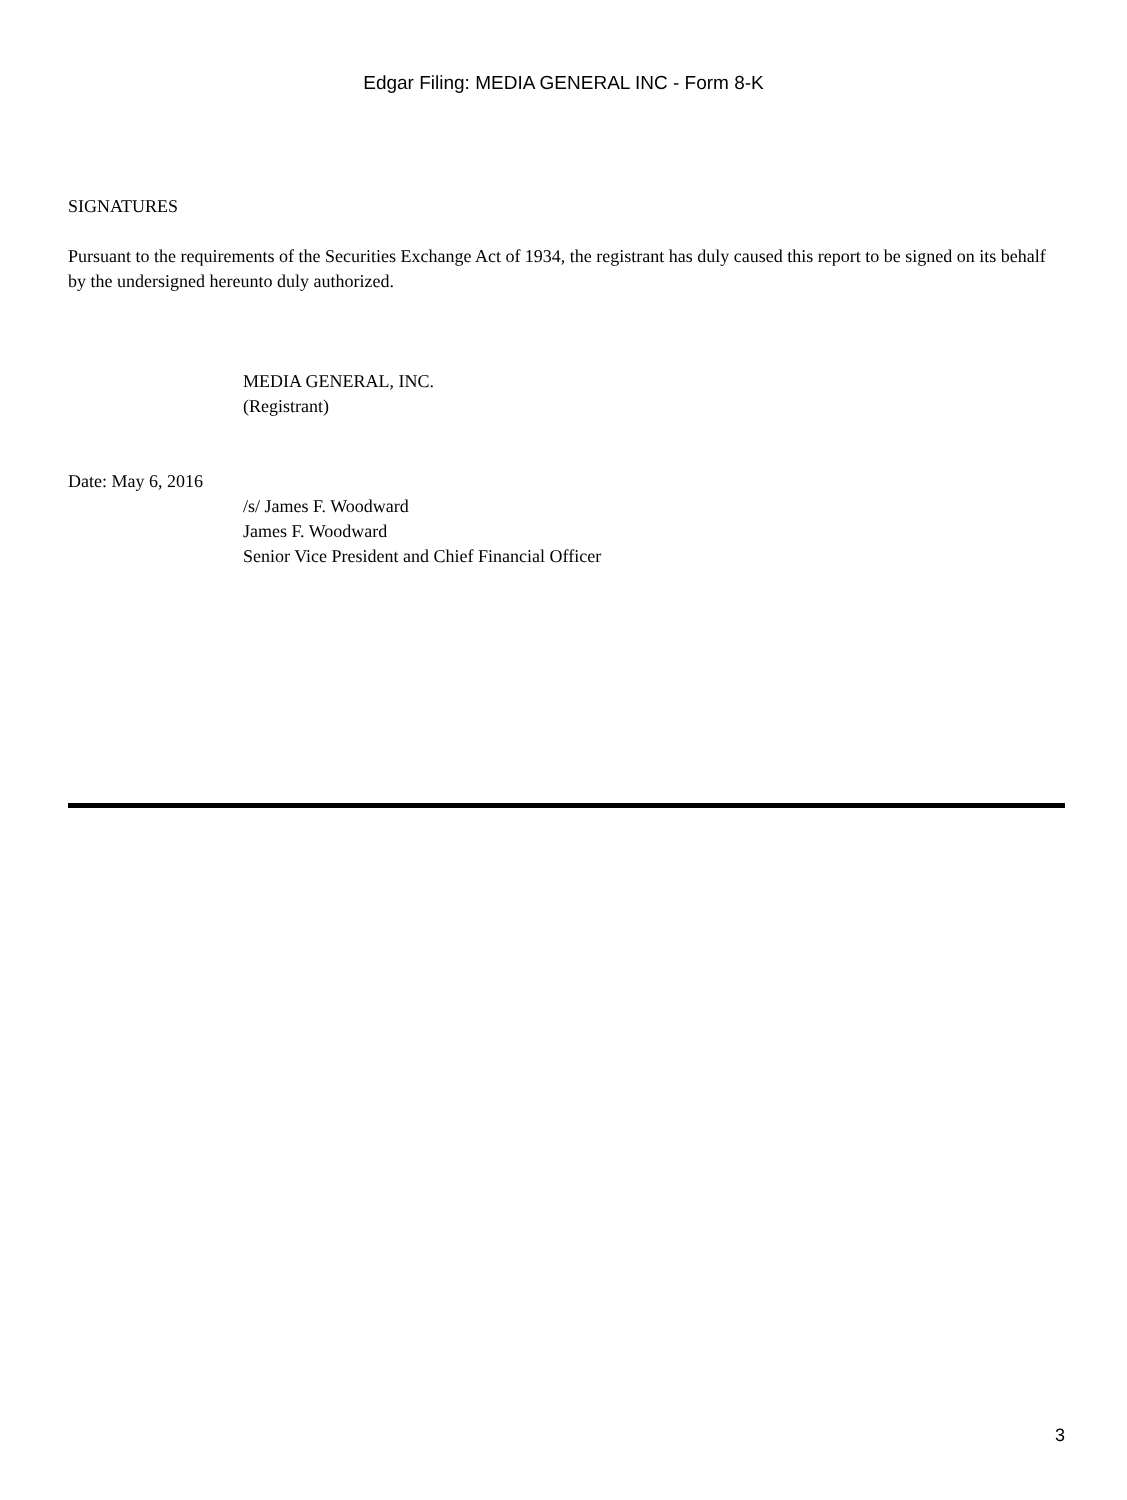Edgar Filing: MEDIA GENERAL INC - Form 8-K
SIGNATURES
Pursuant to the requirements of the Securities Exchange Act of 1934, the registrant has duly caused this report to be signed on its behalf by the undersigned hereunto duly authorized.
MEDIA GENERAL, INC.
(Registrant)
Date: May 6, 2016
/s/ James F. Woodward
James F. Woodward
Senior Vice President and Chief Financial Officer
3